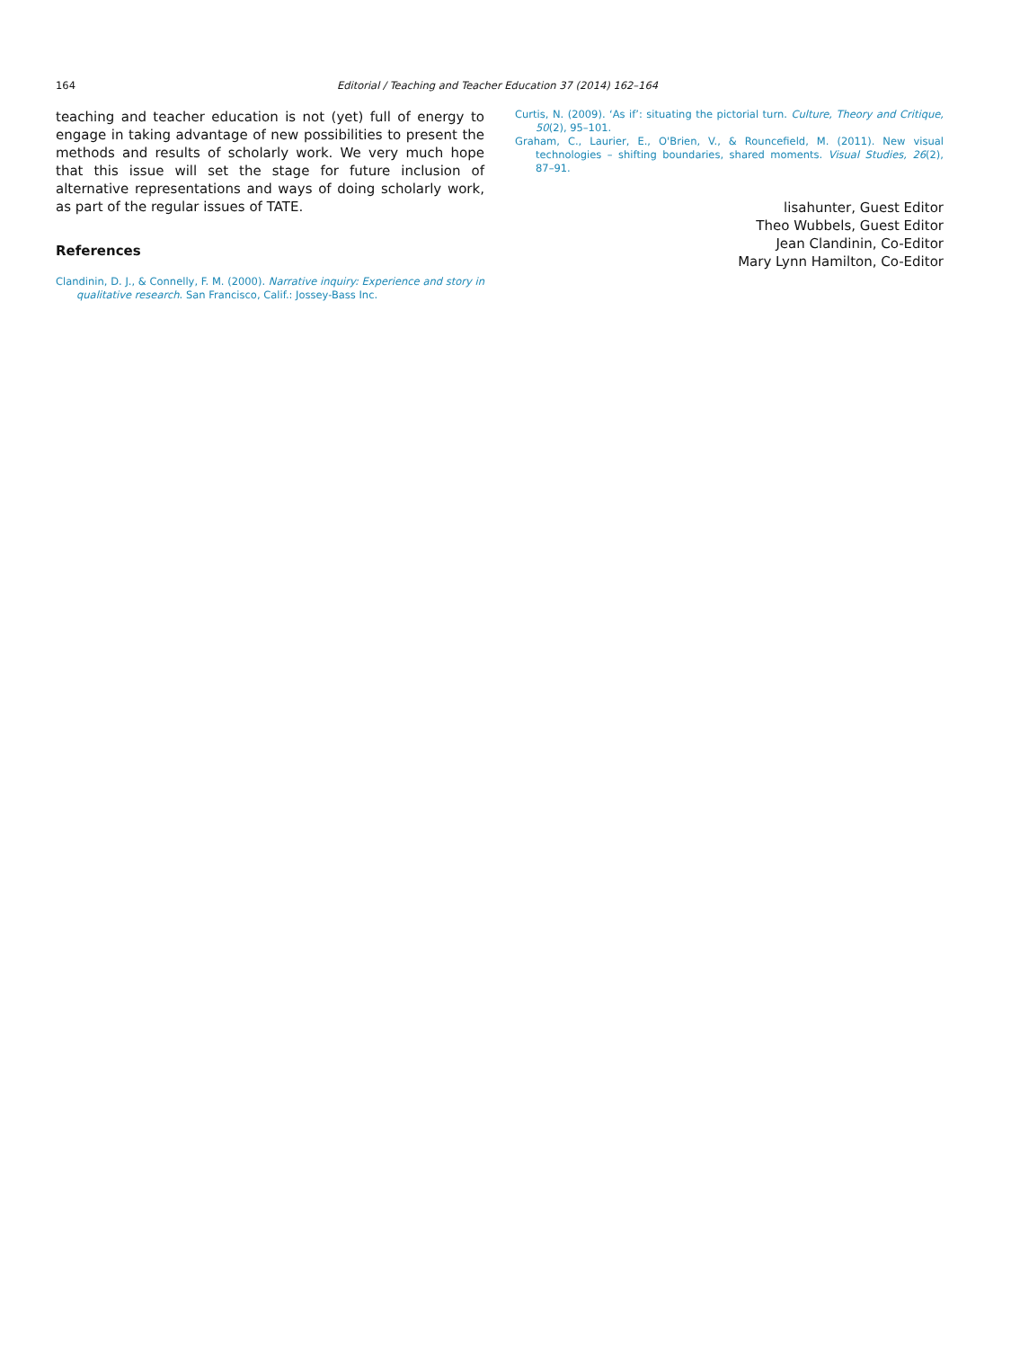164 Editorial / Teaching and Teacher Education 37 (2014) 162–164
teaching and teacher education is not (yet) full of energy to engage in taking advantage of new possibilities to present the methods and results of scholarly work. We very much hope that this issue will set the stage for future inclusion of alternative representations and ways of doing scholarly work, as part of the regular issues of TATE.
References
Clandinin, D. J., & Connelly, F. M. (2000). Narrative inquiry: Experience and story in qualitative research. San Francisco, Calif.: Jossey-Bass Inc.
Curtis, N. (2009). ‘As if’: situating the pictorial turn. Culture, Theory and Critique, 50(2), 95–101.
Graham, C., Laurier, E., O'Brien, V., & Rouncefield, M. (2011). New visual technologies – shifting boundaries, shared moments. Visual Studies, 26(2), 87–91.
lisahunter, Guest Editor
Theo Wubbels, Guest Editor
Jean Clandinin, Co-Editor
Mary Lynn Hamilton, Co-Editor